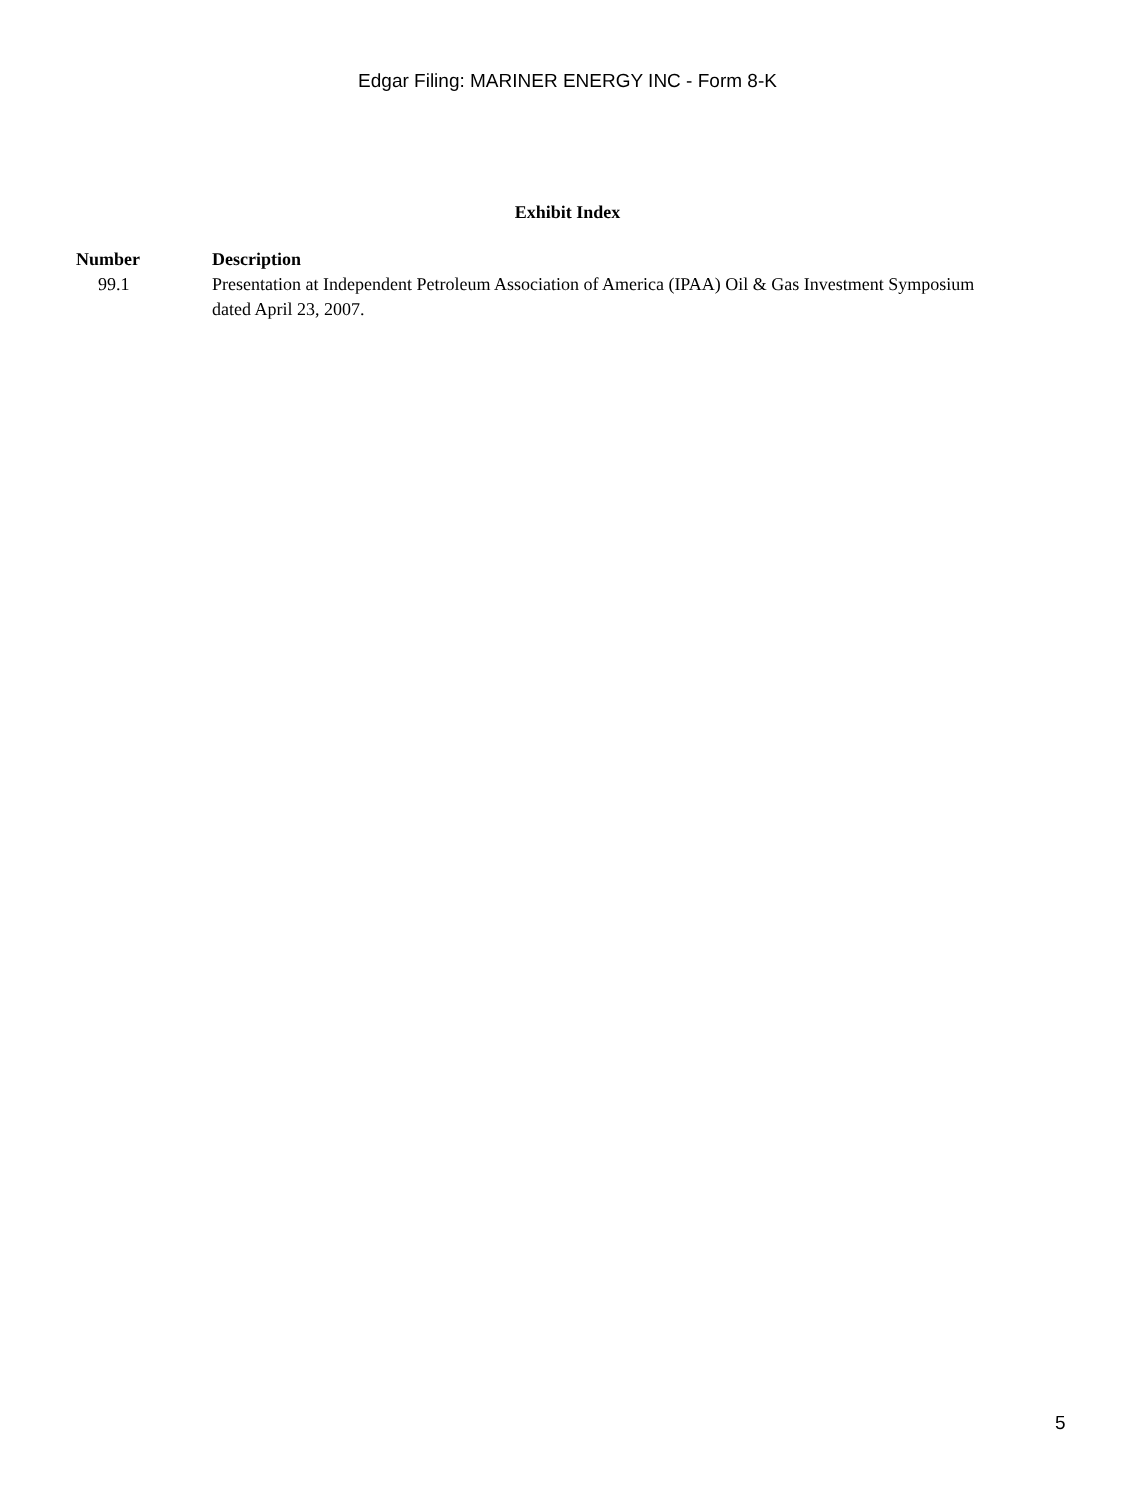Edgar Filing: MARINER ENERGY INC - Form 8-K
Exhibit Index
| Number | Description |
| --- | --- |
| 99.1 | Presentation at Independent Petroleum Association of America (IPAA) Oil & Gas Investment Symposium dated April 23, 2007. |
5